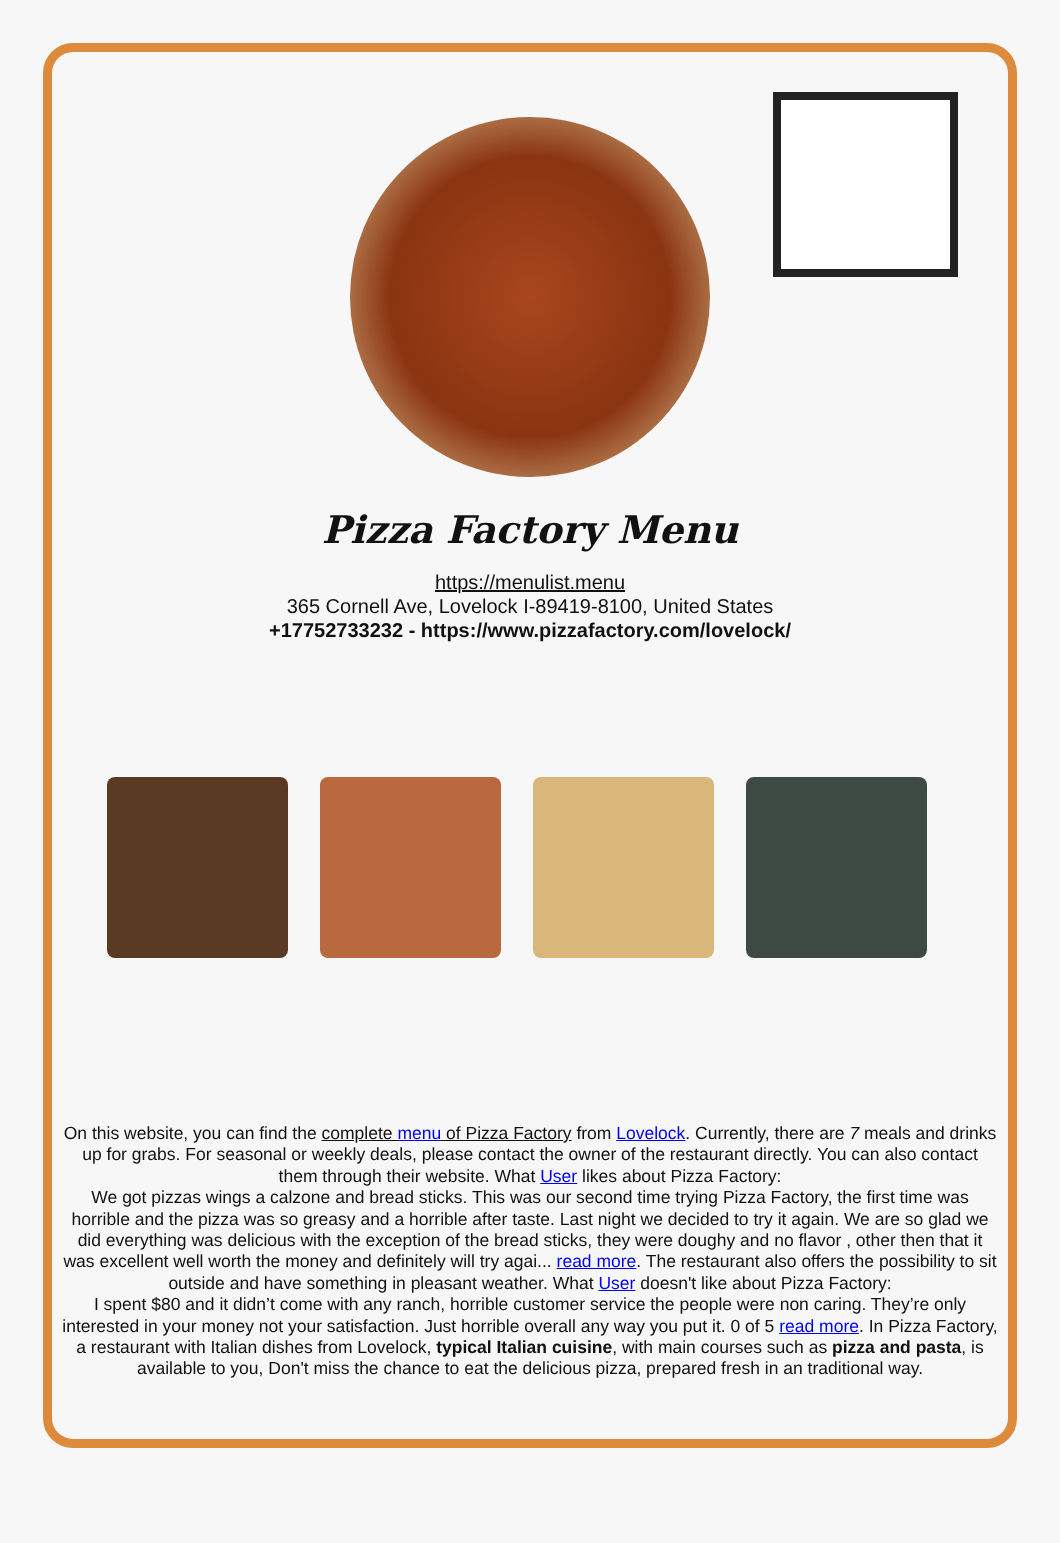Pizza Factory Menu
https://menulist.menu
365 Cornell Ave, Lovelock I-89419-8100, United States
+17752733232 - https://www.pizzafactory.com/lovelock/
On this website, you can find the complete menu of Pizza Factory from Lovelock. Currently, there are 7 meals and drinks up for grabs. For seasonal or weekly deals, please contact the owner of the restaurant directly. You can also contact them through their website. What User likes about Pizza Factory:
We got pizzas wings a calzone and bread sticks. This was our second time trying Pizza Factory, the first time was horrible and the pizza was so greasy and a horrible after taste. Last night we decided to try it again. We are so glad we did everything was delicious with the exception of the bread sticks, they were doughy and no flavor , other then that it was excellent well worth the money and definitely will try agai... read more. The restaurant also offers the possibility to sit outside and have something in pleasant weather. What User doesn't like about Pizza Factory:
I spent $80 and it didn’t come with any ranch, horrible customer service the people were non caring. They’re only interested in your money not your satisfaction. Just horrible overall any way you put it. 0 of 5 read more. In Pizza Factory, a restaurant with Italian dishes from Lovelock, typical Italian cuisine, with main courses such as pizza and pasta, is available to you, Don't miss the chance to eat the delicious pizza, prepared fresh in an traditional way.